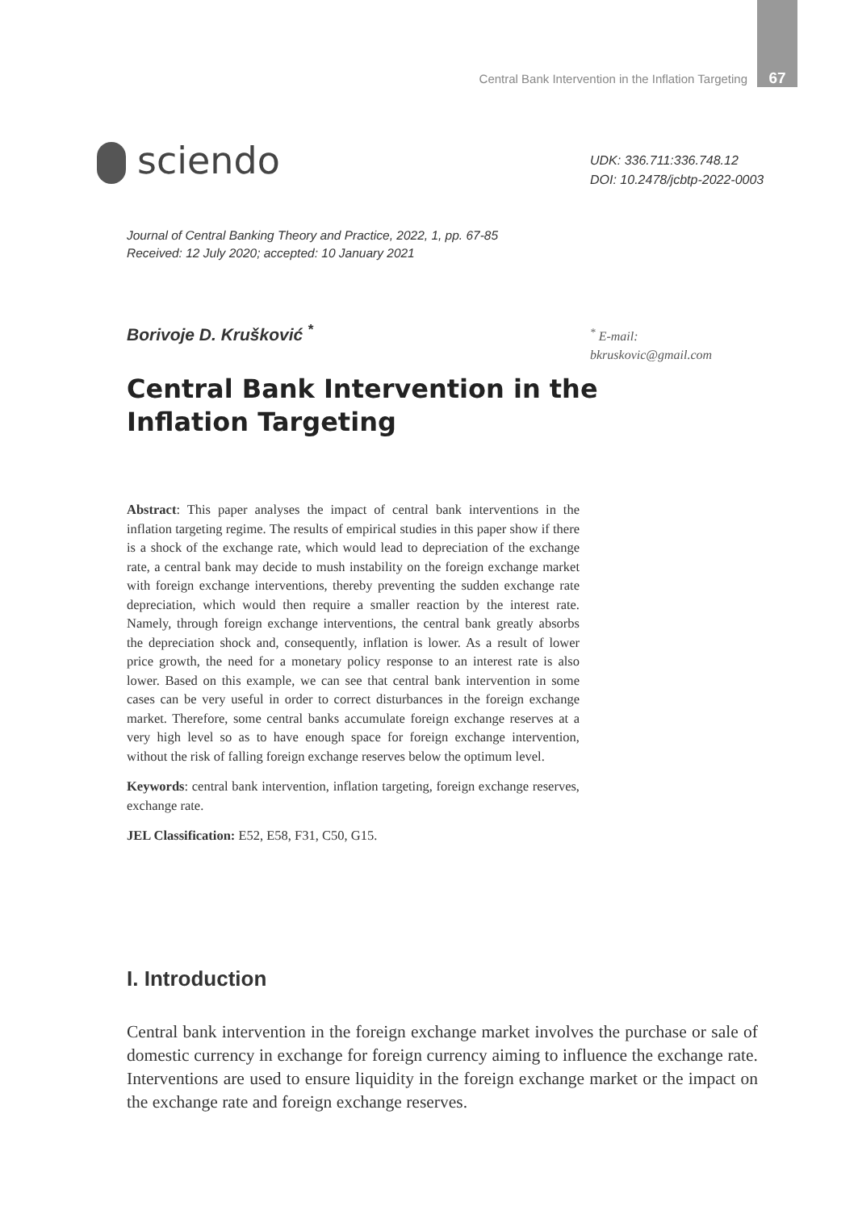Central Bank Intervention in the Inflation Targeting 67
sciendo
UDK: 336.711:336.748.12
DOI: 10.2478/jcbtp-2022-0003
Journal of Central Banking Theory and Practice, 2022, 1, pp. 67-85
Received: 12 July 2020; accepted: 10 January 2021
Borivoje D. Krušković <sup>*</sup>
<sup>*</sup> E-mail:
bkruskovic@gmail.com
Central Bank Intervention in the Inflation Targeting
Abstract: This paper analyses the impact of central bank interventions in the inflation targeting regime. The results of empirical studies in this paper show if there is a shock of the exchange rate, which would lead to depreciation of the exchange rate, a central bank may decide to mush instability on the foreign exchange market with foreign exchange interventions, thereby preventing the sudden exchange rate depreciation, which would then require a smaller reaction by the interest rate. Namely, through foreign exchange interventions, the central bank greatly absorbs the depreciation shock and, consequently, inflation is lower. As a result of lower price growth, the need for a monetary policy response to an interest rate is also lower. Based on this example, we can see that central bank intervention in some cases can be very useful in order to correct disturbances in the foreign exchange market. Therefore, some central banks accumulate foreign exchange reserves at a very high level so as to have enough space for foreign exchange intervention, without the risk of falling foreign exchange reserves below the optimum level.
Keywords: central bank intervention, inflation targeting, foreign exchange reserves, exchange rate.
JEL Classification: E52, E58, F31, C50, G15.
I. Introduction
Central bank intervention in the foreign exchange market involves the purchase or sale of domestic currency in exchange for foreign currency aiming to influence the exchange rate. Interventions are used to ensure liquidity in the foreign exchange market or the impact on the exchange rate and foreign exchange reserves.